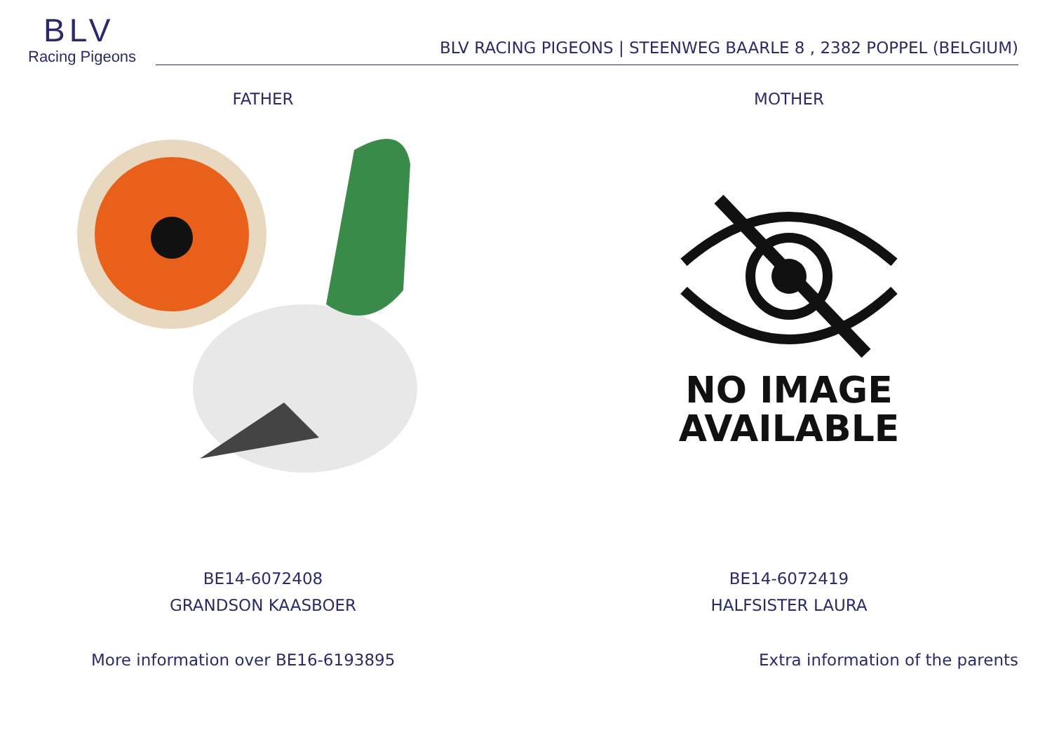BLV
Racing Pigeons
BLV RACING PIGEONS | STEENWEG BAARLE 8 , 2382 POPPEL (BELGIUM)
FATHER
BE14-6072408
GRANDSON KAASBOER
MOTHER
NO IMAGE
AVAILABLE
BE14-6072419
HALFSISTER LAURA
More information over BE16-6193895 Extra information of the parents